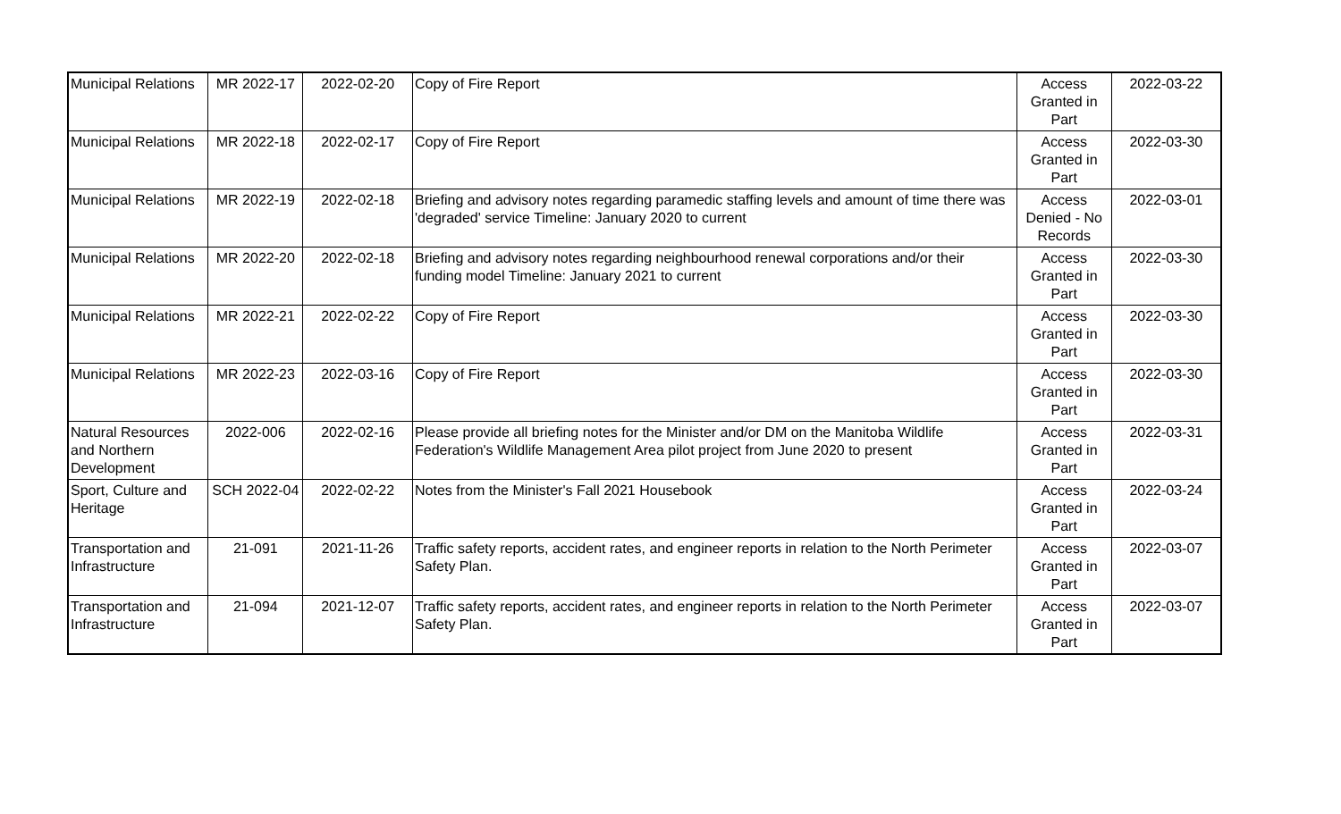| Municipal Relations | MR 2022-17 | 2022-02-20 | Copy of Fire Report | Access Granted in Part | 2022-03-22 |
| Municipal Relations | MR 2022-18 | 2022-02-17 | Copy of Fire Report | Access Granted in Part | 2022-03-30 |
| Municipal Relations | MR 2022-19 | 2022-02-18 | Briefing and advisory notes regarding paramedic staffing levels and amount of time there was 'degraded' service Timeline: January 2020 to current | Access Denied - No Records | 2022-03-01 |
| Municipal Relations | MR 2022-20 | 2022-02-18 | Briefing and advisory notes regarding neighbourhood renewal corporations and/or their funding model Timeline: January 2021 to current | Access Granted in Part | 2022-03-30 |
| Municipal Relations | MR 2022-21 | 2022-02-22 | Copy of Fire Report | Access Granted in Part | 2022-03-30 |
| Municipal Relations | MR 2022-23 | 2022-03-16 | Copy of Fire Report | Access Granted in Part | 2022-03-30 |
| Natural Resources and Northern Development | 2022-006 | 2022-02-16 | Please provide all briefing notes for the Minister and/or DM on the Manitoba Wildlife Federation's Wildlife Management Area pilot project from June 2020 to present | Access Granted in Part | 2022-03-31 |
| Sport, Culture and Heritage | SCH 2022-04 | 2022-02-22 | Notes from the Minister's Fall 2021 Housebook | Access Granted in Part | 2022-03-24 |
| Transportation and Infrastructure | 21-091 | 2021-11-26 | Traffic safety reports, accident rates, and engineer reports in relation to the North Perimeter Safety Plan. | Access Granted in Part | 2022-03-07 |
| Transportation and Infrastructure | 21-094 | 2021-12-07 | Traffic safety reports, accident rates, and engineer reports in relation to the North Perimeter Safety Plan. | Access Granted in Part | 2022-03-07 |